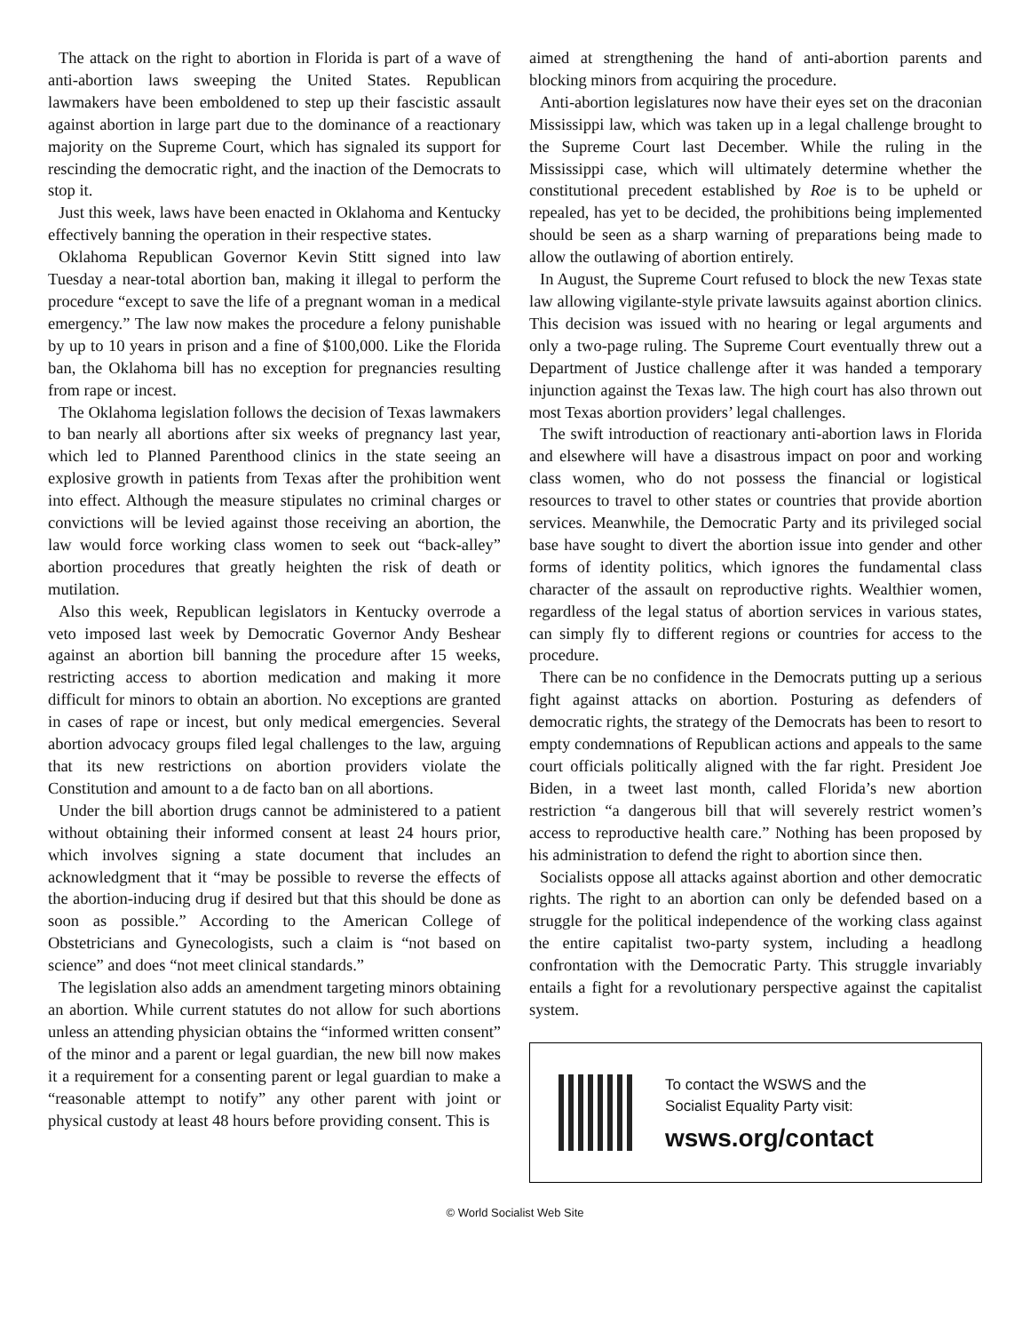The attack on the right to abortion in Florida is part of a wave of anti-abortion laws sweeping the United States. Republican lawmakers have been emboldened to step up their fascistic assault against abortion in large part due to the dominance of a reactionary majority on the Supreme Court, which has signaled its support for rescinding the democratic right, and the inaction of the Democrats to stop it.
Just this week, laws have been enacted in Oklahoma and Kentucky effectively banning the operation in their respective states.
Oklahoma Republican Governor Kevin Stitt signed into law Tuesday a near-total abortion ban, making it illegal to perform the procedure “except to save the life of a pregnant woman in a medical emergency.” The law now makes the procedure a felony punishable by up to 10 years in prison and a fine of $100,000. Like the Florida ban, the Oklahoma bill has no exception for pregnancies resulting from rape or incest.
The Oklahoma legislation follows the decision of Texas lawmakers to ban nearly all abortions after six weeks of pregnancy last year, which led to Planned Parenthood clinics in the state seeing an explosive growth in patients from Texas after the prohibition went into effect. Although the measure stipulates no criminal charges or convictions will be levied against those receiving an abortion, the law would force working class women to seek out “back-alley” abortion procedures that greatly heighten the risk of death or mutilation.
Also this week, Republican legislators in Kentucky overrode a veto imposed last week by Democratic Governor Andy Beshear against an abortion bill banning the procedure after 15 weeks, restricting access to abortion medication and making it more difficult for minors to obtain an abortion. No exceptions are granted in cases of rape or incest, but only medical emergencies. Several abortion advocacy groups filed legal challenges to the law, arguing that its new restrictions on abortion providers violate the Constitution and amount to a de facto ban on all abortions.
Under the bill abortion drugs cannot be administered to a patient without obtaining their informed consent at least 24 hours prior, which involves signing a state document that includes an acknowledgment that it “may be possible to reverse the effects of the abortion-inducing drug if desired but that this should be done as soon as possible.” According to the American College of Obstetricians and Gynecologists, such a claim is “not based on science” and does “not meet clinical standards.”
The legislation also adds an amendment targeting minors obtaining an abortion. While current statutes do not allow for such abortions unless an attending physician obtains the “informed written consent” of the minor and a parent or legal guardian, the new bill now makes it a requirement for a consenting parent or legal guardian to make a “reasonable attempt to notify” any other parent with joint or physical custody at least 48 hours before providing consent. This is
aimed at strengthening the hand of anti-abortion parents and blocking minors from acquiring the procedure.
Anti-abortion legislatures now have their eyes set on the draconian Mississippi law, which was taken up in a legal challenge brought to the Supreme Court last December. While the ruling in the Mississippi case, which will ultimately determine whether the constitutional precedent established by Roe is to be upheld or repealed, has yet to be decided, the prohibitions being implemented should be seen as a sharp warning of preparations being made to allow the outlawing of abortion entirely.
In August, the Supreme Court refused to block the new Texas state law allowing vigilante-style private lawsuits against abortion clinics. This decision was issued with no hearing or legal arguments and only a two-page ruling. The Supreme Court eventually threw out a Department of Justice challenge after it was handed a temporary injunction against the Texas law. The high court has also thrown out most Texas abortion providers’ legal challenges.
The swift introduction of reactionary anti-abortion laws in Florida and elsewhere will have a disastrous impact on poor and working class women, who do not possess the financial or logistical resources to travel to other states or countries that provide abortion services. Meanwhile, the Democratic Party and its privileged social base have sought to divert the abortion issue into gender and other forms of identity politics, which ignores the fundamental class character of the assault on reproductive rights. Wealthier women, regardless of the legal status of abortion services in various states, can simply fly to different regions or countries for access to the procedure.
There can be no confidence in the Democrats putting up a serious fight against attacks on abortion. Posturing as defenders of democratic rights, the strategy of the Democrats has been to resort to empty condemnations of Republican actions and appeals to the same court officials politically aligned with the far right. President Joe Biden, in a tweet last month, called Florida’s new abortion restriction “a dangerous bill that will severely restrict women’s access to reproductive health care.” Nothing has been proposed by his administration to defend the right to abortion since then.
Socialists oppose all attacks against abortion and other democratic rights. The right to an abortion can only be defended based on a struggle for the political independence of the working class against the entire capitalist two-party system, including a headlong confrontation with the Democratic Party. This struggle invariably entails a fight for a revolutionary perspective against the capitalist system.
To contact the WSWS and the
Socialist Equality Party visit:
wsws.org/contact
© World Socialist Web Site